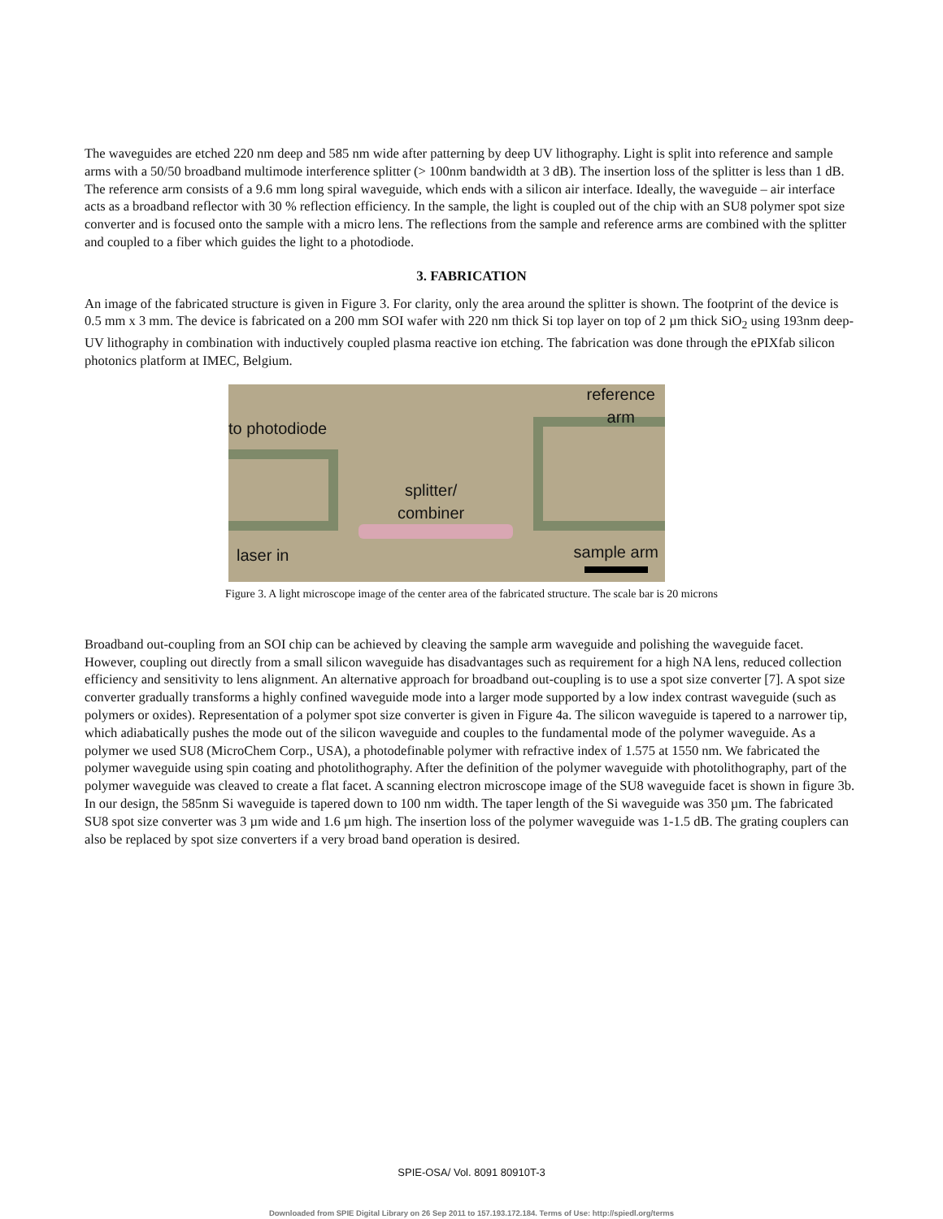The waveguides are etched 220 nm deep and 585 nm wide after patterning by deep UV lithography. Light is split into reference and sample arms with a 50/50 broadband multimode interference splitter (> 100nm bandwidth at 3 dB). The insertion loss of the splitter is less than 1 dB. The reference arm consists of a 9.6 mm long spiral waveguide, which ends with a silicon air interface. Ideally, the waveguide – air interface acts as a broadband reflector with 30 % reflection efficiency. In the sample, the light is coupled out of the chip with an SU8 polymer spot size converter and is focused onto the sample with a micro lens. The reflections from the sample and reference arms are combined with the splitter and coupled to a fiber which guides the light to a photodiode.
3. FABRICATION
An image of the fabricated structure is given in Figure 3. For clarity, only the area around the splitter is shown. The footprint of the device is 0.5 mm x 3 mm. The device is fabricated on a 200 mm SOI wafer with 220 nm thick Si top layer on top of 2 µm thick SiO<sub>2</sub> using 193nm deep-UV lithography in combination with inductively coupled plasma reactive ion etching. The fabrication was done through the ePIXfab silicon photonics platform at IMEC, Belgium.
reference
arm
to photodiode
splitter/
combiner
laser in sample arm
Figure 3. A light microscope image of the center area of the fabricated structure. The scale bar is 20 microns
Broadband out-coupling from an SOI chip can be achieved by cleaving the sample arm waveguide and polishing the waveguide facet. However, coupling out directly from a small silicon waveguide has disadvantages such as requirement for a high NA lens, reduced collection efficiency and sensitivity to lens alignment. An alternative approach for broadband out-coupling is to use a spot size converter [7]. A spot size converter gradually transforms a highly confined waveguide mode into a larger mode supported by a low index contrast waveguide (such as polymers or oxides). Representation of a polymer spot size converter is given in Figure 4a. The silicon waveguide is tapered to a narrower tip, which adiabatically pushes the mode out of the silicon waveguide and couples to the fundamental mode of the polymer waveguide. As a polymer we used SU8 (MicroChem Corp., USA), a photodefinable polymer with refractive index of 1.575 at 1550 nm. We fabricated the polymer waveguide using spin coating and photolithography. After the definition of the polymer waveguide with photolithography, part of the polymer waveguide was cleaved to create a flat facet. A scanning electron microscope image of the SU8 waveguide facet is shown in figure 3b. In our design, the 585nm Si waveguide is tapered down to 100 nm width. The taper length of the Si waveguide was 350 µm. The fabricated SU8 spot size converter was 3 µm wide and 1.6 µm high. The insertion loss of the polymer waveguide was 1-1.5 dB. The grating couplers can also be replaced by spot size converters if a very broad band operation is desired.
SPIE-OSA/ Vol. 8091 80910T-3
Downloaded from SPIE Digital Library on 26 Sep 2011 to 157.193.172.184. Terms of Use: http://spiedl.org/terms